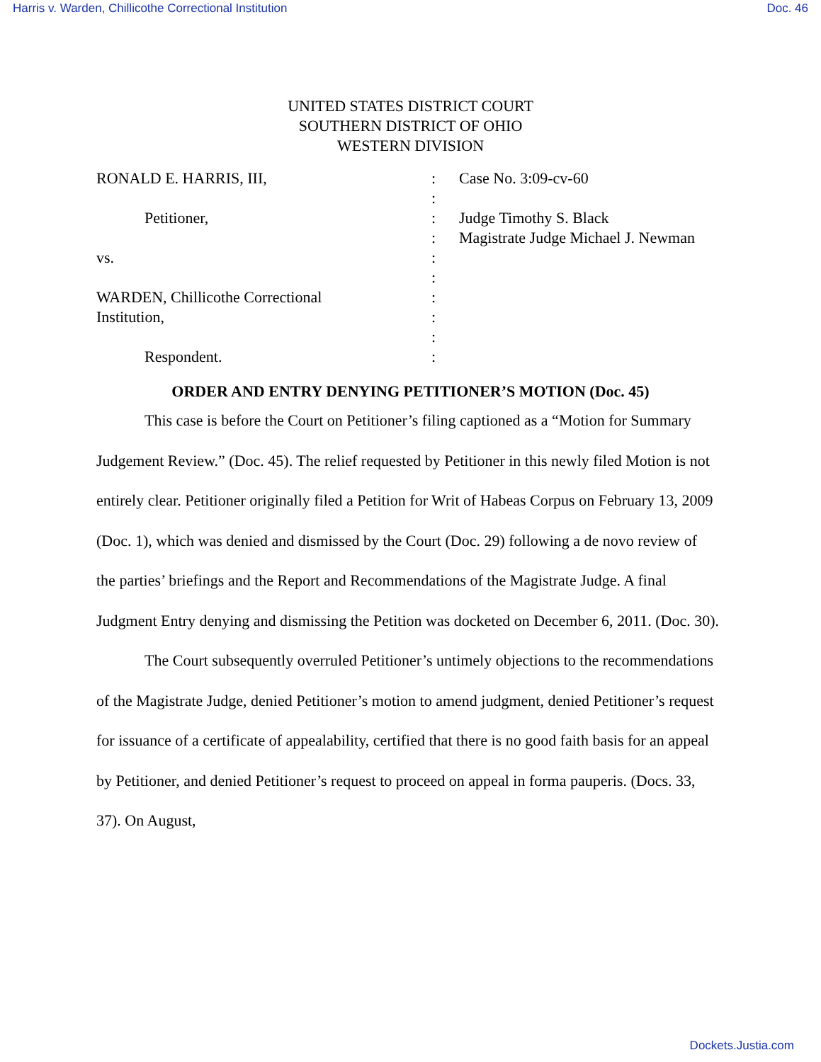Harris v. Warden, Chillicothe Correctional Institution Doc. 46
UNITED STATES DISTRICT COURT
SOUTHERN DISTRICT OF OHIO
WESTERN DIVISION
RONALD E. HARRIS, III,
:
Case No. 3:09-cv-60
:
Petitioner,
:
Judge Timothy S. Black
:
Magistrate Judge Michael J. Newman
vs.
:
:
WARDEN, Chillicothe Correctional
:
Institution,
:
:
Respondent.
:
ORDER AND ENTRY DENYING PETITIONER’S MOTION (Doc. 45)
This case is before the Court on Petitioner’s filing captioned as a “Motion for Summary Judgement Review.” (Doc. 45). The relief requested by Petitioner in this newly filed Motion is not entirely clear. Petitioner originally filed a Petition for Writ of Habeas Corpus on February 13, 2009 (Doc. 1), which was denied and dismissed by the Court (Doc. 29) following a de novo review of the parties’ briefings and the Report and Recommendations of the Magistrate Judge. A final Judgment Entry denying and dismissing the Petition was docketed on December 6, 2011. (Doc. 30).
The Court subsequently overruled Petitioner’s untimely objections to the recommendations of the Magistrate Judge, denied Petitioner’s motion to amend judgment, denied Petitioner’s request for issuance of a certificate of appealability, certified that there is no good faith basis for an appeal by Petitioner, and denied Petitioner’s request to proceed on appeal in forma pauperis. (Docs. 33, 37). On August,
Dockets.Justia.com